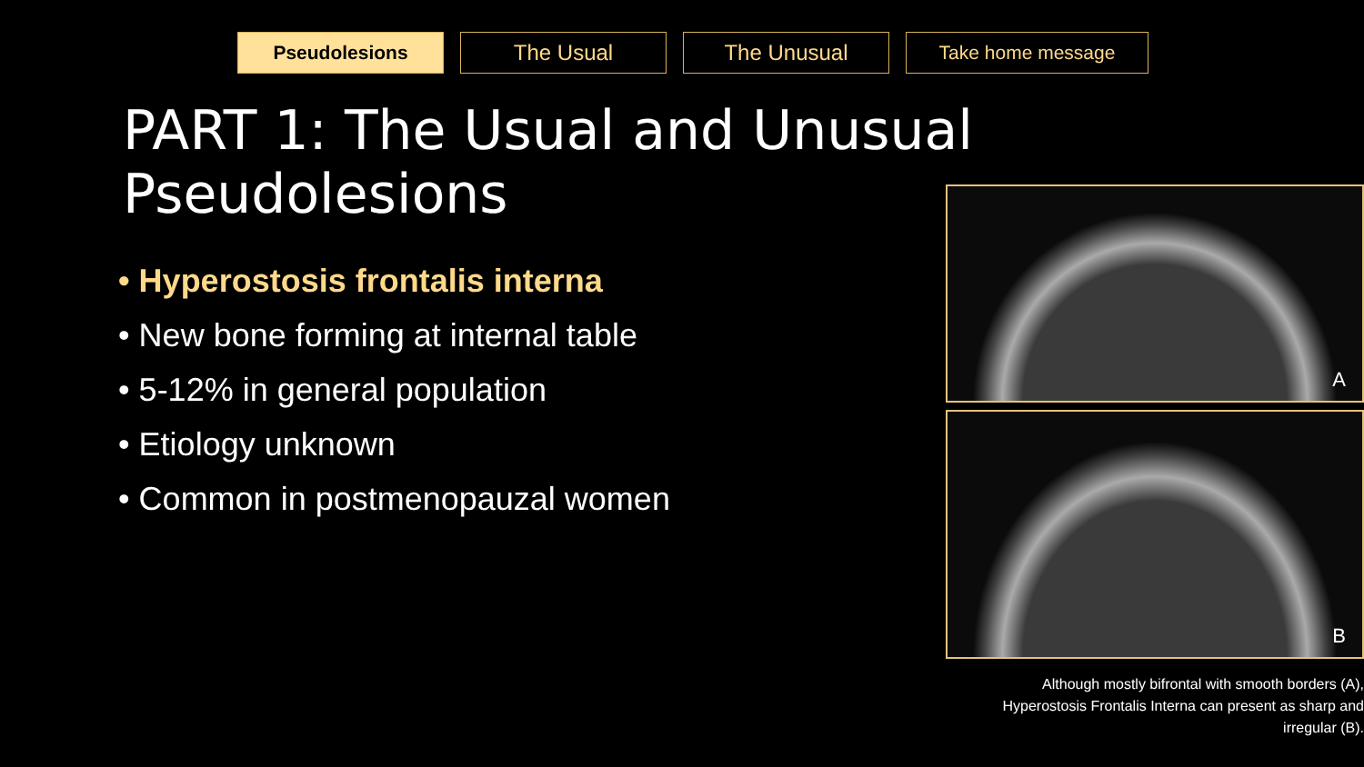Pseudolesions The Usual The Unusual Take home message
PART 1: The Usual and Unusual Pseudolesions
• Hyperostosis frontalis interna
• New bone forming at internal table
• 5-12% in general population
• Etiology unknown
• Common in postmenopauzal women
A
B
Although mostly bifrontal with smooth borders (A),
Hyperostosis Frontalis Interna can present as sharp and irregular (B).